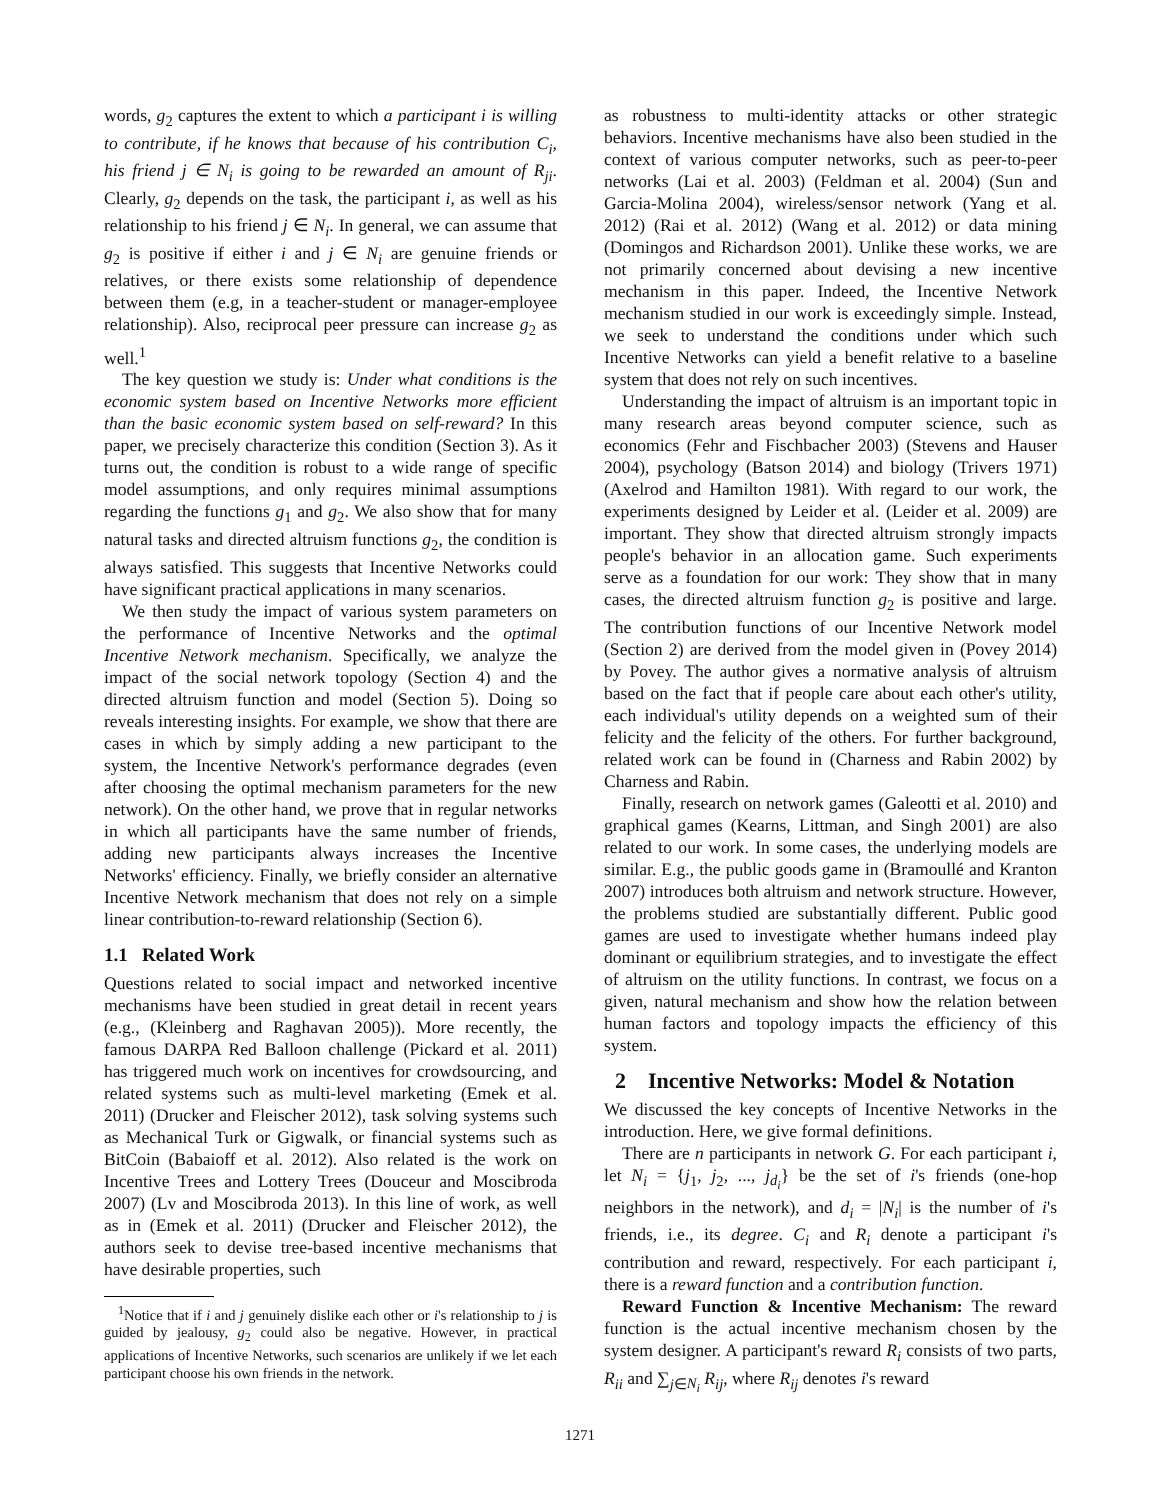words, g<sub>2</sub> captures the extent to which a participant i is willing to contribute, if he knows that because of his contribution C<sub>i</sub>, his friend j ∈ N<sub>i</sub> is going to be rewarded an amount of R<sub>ji</sub>. Clearly, g<sub>2</sub> depends on the task, the participant i, as well as his relationship to his friend j ∈ N<sub>i</sub>. In general, we can assume that g<sub>2</sub> is positive if either i and j ∈ N<sub>i</sub> are genuine friends or relatives, or there exists some relationship of dependence between them (e.g, in a teacher-student or manager-employee relationship). Also, reciprocal peer pressure can increase g<sub>2</sub> as well.<sup>1</sup>
The key question we study is: Under what conditions is the economic system based on Incentive Networks more efficient than the basic economic system based on self-reward? In this paper, we precisely characterize this condition (Section 3). As it turns out, the condition is robust to a wide range of specific model assumptions, and only requires minimal assumptions regarding the functions g<sub>1</sub> and g<sub>2</sub>. We also show that for many natural tasks and directed altruism functions g<sub>2</sub>, the condition is always satisfied. This suggests that Incentive Networks could have significant practical applications in many scenarios.
We then study the impact of various system parameters on the performance of Incentive Networks and the optimal Incentive Network mechanism. Specifically, we analyze the impact of the social network topology (Section 4) and the directed altruism function and model (Section 5). Doing so reveals interesting insights. For example, we show that there are cases in which by simply adding a new participant to the system, the Incentive Network's performance degrades (even after choosing the optimal mechanism parameters for the new network). On the other hand, we prove that in regular networks in which all participants have the same number of friends, adding new participants always increases the Incentive Networks' efficiency. Finally, we briefly consider an alternative Incentive Network mechanism that does not rely on a simple linear contribution-to-reward relationship (Section 6).
1.1 Related Work
Questions related to social impact and networked incentive mechanisms have been studied in great detail in recent years (e.g., (Kleinberg and Raghavan 2005)). More recently, the famous DARPA Red Balloon challenge (Pickard et al. 2011) has triggered much work on incentives for crowdsourcing, and related systems such as multi-level marketing (Emek et al. 2011) (Drucker and Fleischer 2012), task solving systems such as Mechanical Turk or Gigwalk, or financial systems such as BitCoin (Babaioff et al. 2012). Also related is the work on Incentive Trees and Lottery Trees (Douceur and Moscibroda 2007) (Lv and Moscibroda 2013). In this line of work, as well as in (Emek et al. 2011) (Drucker and Fleischer 2012), the authors seek to devise tree-based incentive mechanisms that have desirable properties, such
<sup>1</sup> Notice that if i and j genuinely dislike each other or i's relationship to j is guided by jealousy, g<sub>2</sub> could also be negative. However, in practical applications of Incentive Networks, such scenarios are unlikely if we let each participant choose his own friends in the network.
as robustness to multi-identity attacks or other strategic behaviors. Incentive mechanisms have also been studied in the context of various computer networks, such as peer-to-peer networks (Lai et al. 2003) (Feldman et al. 2004) (Sun and Garcia-Molina 2004), wireless/sensor network (Yang et al. 2012) (Rai et al. 2012) (Wang et al. 2012) or data mining (Domingos and Richardson 2001). Unlike these works, we are not primarily concerned about devising a new incentive mechanism in this paper. Indeed, the Incentive Network mechanism studied in our work is exceedingly simple. Instead, we seek to understand the conditions under which such Incentive Networks can yield a benefit relative to a baseline system that does not rely on such incentives.
Understanding the impact of altruism is an important topic in many research areas beyond computer science, such as economics (Fehr and Fischbacher 2003) (Stevens and Hauser 2004), psychology (Batson 2014) and biology (Trivers 1971) (Axelrod and Hamilton 1981). With regard to our work, the experiments designed by Leider et al. (Leider et al. 2009) are important. They show that directed altruism strongly impacts people's behavior in an allocation game. Such experiments serve as a foundation for our work: They show that in many cases, the directed altruism function g<sub>2</sub> is positive and large. The contribution functions of our Incentive Network model (Section 2) are derived from the model given in (Povey 2014) by Povey. The author gives a normative analysis of altruism based on the fact that if people care about each other's utility, each individual's utility depends on a weighted sum of their felicity and the felicity of the others. For further background, related work can be found in (Charness and Rabin 2002) by Charness and Rabin.
Finally, research on network games (Galeotti et al. 2010) and graphical games (Kearns, Littman, and Singh 2001) are also related to our work. In some cases, the underlying models are similar. E.g., the public goods game in (Bramoullé and Kranton 2007) introduces both altruism and network structure. However, the problems studied are substantially different. Public good games are used to investigate whether humans indeed play dominant or equilibrium strategies, and to investigate the effect of altruism on the utility functions. In contrast, we focus on a given, natural mechanism and show how the relation between human factors and topology impacts the efficiency of this system.
2 Incentive Networks: Model & Notation
We discussed the key concepts of Incentive Networks in the introduction. Here, we give formal definitions.
There are n participants in network G. For each participant i, let N<sub>i</sub> = {j<sub>1</sub>, j<sub>2</sub>, ..., j<sub>d<sub>i</sub></sub>} be the set of i's friends (one-hop neighbors in the network), and d<sub>i</sub> = |N<sub>i</sub>| is the number of i's friends, i.e., its degree. C<sub>i</sub> and R<sub>i</sub> denote a participant i's contribution and reward, respectively. For each participant i, there is a reward function and a contribution function.
Reward Function & Incentive Mechanism: The reward function is the actual incentive mechanism chosen by the system designer. A participant's reward R<sub>i</sub> consists of two parts, R<sub>ii</sub> and ∑<sub>j∈N<sub>i</sub></sub> R<sub>ij</sub>, where R<sub>ij</sub> denotes i's reward
1271